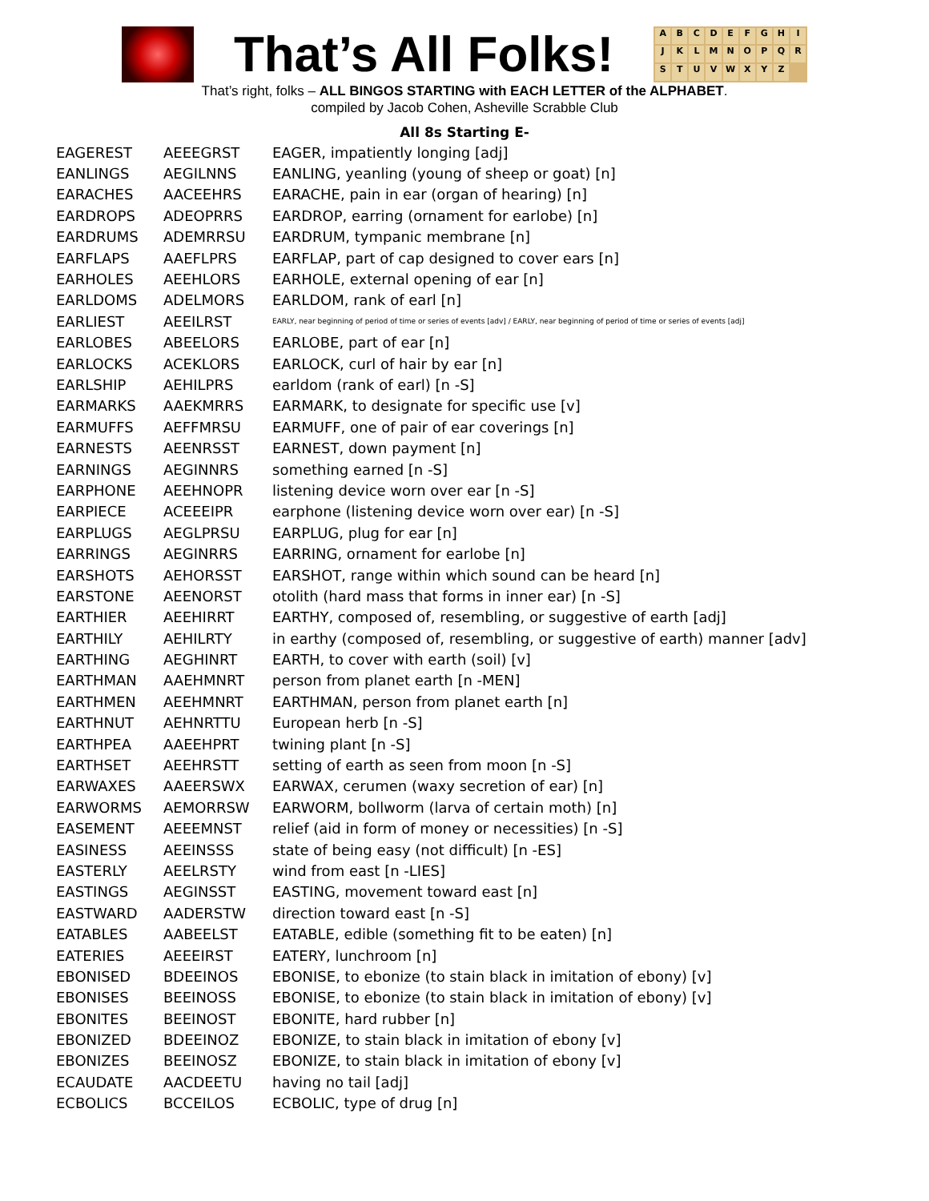That’s All Folks!
ABCDEFGHIJKLMNOPQRSTUVWXYZ
That’s right, folks – ALL BINGOS STARTING with EACH LETTER of the ALPHABET.
compiled by Jacob Cohen, Asheville Scrabble Club
All 8s Starting E-
| EAGEREST | AEEEGRST | EAGER, impatiently longing [adj] |
| EANLINGS | AEGILNNS | EANLING, yeanling (young of sheep or goat) [n] |
| EARACHES | AACEEHRS | EARACHE, pain in ear (organ of hearing) [n] |
| EARDROPS | ADEOPRRS | EARDROP, earring (ornament for earlobe) [n] |
| EARDRUMS | ADEMRRSU | EARDRUM, tympanic membrane [n] |
| EARFLAPS | AAEFLPRS | EARFLAP, part of cap designed to cover ears [n] |
| EARHOLES | AEEHLORS | EARHOLE, external opening of ear [n] |
| EARLDOMS | ADELMORS | EARLDOM, rank of earl [n] |
| EARLIEST | AEEILRST | EARLY, near beginning of period of time or series of events [adv] / EARLY, near beginning of period of time or series of events [adj] |
| EARLOBES | ABEELORS | EARLOBE, part of ear [n] |
| EARLOCKS | ACEKLORS | EARLOCK, curl of hair by ear [n] |
| EARLSHIP | AEHILPRS | earldom (rank of earl) [n -S] |
| EARMARKS | AAEKMRRS | EARMARK, to designate for specific use [v] |
| EARMUFFS | AEFFMRSU | EARMUFF, one of pair of ear coverings [n] |
| EARNESTS | AEENRSST | EARNEST, down payment [n] |
| EARNINGS | AEGINNRS | something earned [n -S] |
| EARPHONE | AEEHNOPR | listening device worn over ear [n -S] |
| EARPIECE | ACEEEIPR | earphone (listening device worn over ear) [n -S] |
| EARPLUGS | AEGLPRSU | EARPLUG, plug for ear [n] |
| EARRINGS | AEGINRRS | EARRING, ornament for earlobe [n] |
| EARSHOTS | AEHORSST | EARSHOT, range within which sound can be heard [n] |
| EARSTONE | AEENORST | otolith (hard mass that forms in inner ear) [n -S] |
| EARTHIER | AEEHIRRT | EARTHY, composed of, resembling, or suggestive of earth [adj] |
| EARTHILY | AEHILRTY | in earthy (composed of, resembling, or suggestive of earth) manner [adv] |
| EARTHING | AEGHINRT | EARTH, to cover with earth (soil) [v] |
| EARTHMAN | AAEHMNRT | person from planet earth [n -MEN] |
| EARTHMEN | AEEHMNRT | EARTHMAN, person from planet earth [n] |
| EARTHNUT | AEHNRTTU | European herb [n -S] |
| EARTHPEA | AAEEHPRT | twining plant [n -S] |
| EARTHSET | AEEHRSTT | setting of earth as seen from moon [n -S] |
| EARWAXES | AAEERSWX | EARWAX, cerumen (waxy secretion of ear) [n] |
| EARWORMS | AEMORRSW | EARWORM, bollworm (larva of certain moth) [n] |
| EASEMENT | AEEEMNST | relief (aid in form of money or necessities) [n -S] |
| EASINESS | AEEINSSS | state of being easy (not difficult) [n -ES] |
| EASTERLY | AEELRSTY | wind from east [n -LIES] |
| EASTINGS | AEGINSST | EASTING, movement toward east [n] |
| EASTWARD | AADERSTW | direction toward east [n -S] |
| EATABLES | AABEELST | EATABLE, edible (something fit to be eaten) [n] |
| EATERIES | AEEEIRST | EATERY, lunchroom [n] |
| EBONISED | BDEEINOS | EBONISE, to ebonize (to stain black in imitation of ebony) [v] |
| EBONISES | BEEINOSS | EBONISE, to ebonize (to stain black in imitation of ebony) [v] |
| EBONITES | BEEINOST | EBONITE, hard rubber [n] |
| EBONIZED | BDEEINOZ | EBONIZE, to stain black in imitation of ebony [v] |
| EBONIZES | BEEINOSZ | EBONIZE, to stain black in imitation of ebony [v] |
| ECAUDATE | AACDEETU | having no tail [adj] |
| ECBOLICS | BCCEILOS | ECBOLIC, type of drug [n] |